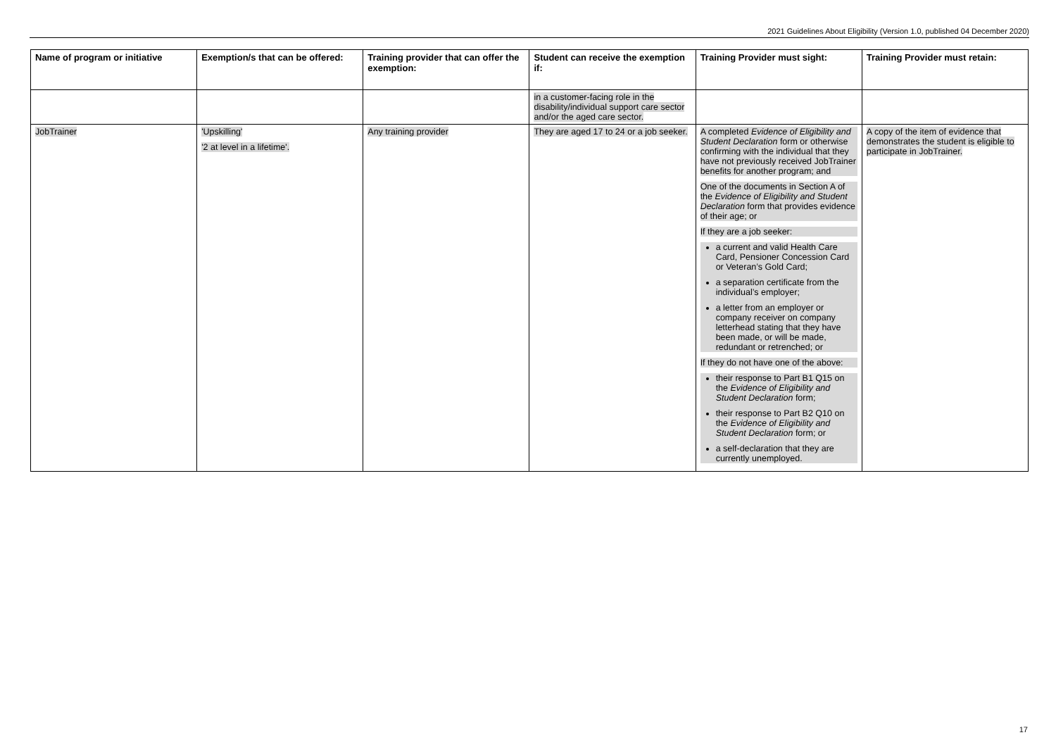2021 Guidelines About Eligibility (Version 1.0, published 04 December 2020)
| Name of program or initiative | Exemption/s that can be offered: | Training provider that can offer the exemption: | Student can receive the exemption if: | Training Provider must sight: | Training Provider must retain: |
| --- | --- | --- | --- | --- | --- |
| | | | in a customer-facing role in the disability/individual support care sector and/or the aged care sector. | | |
| JobTrainer | 'Upskilling' '2 at level in a lifetime'. | Any training provider | They are aged 17 to 24 or a job seeker. | A completed Evidence of Eligibility and Student Declaration form or otherwise confirming with the individual that they have not previously received JobTrainer benefits for another program; and One of the documents in Section A of the Evidence of Eligibility and Student Declaration form that provides evidence of their age; or If they are a job seeker: a current and valid Health Care Card, Pensioner Concession Card or Veteran’s Gold Card; a separation certificate from the individual’s employer; a letter from an employer or company receiver on company letterhead stating that they have been made, or will be made, redundant or retrenched; or If they do not have one of the above: their response to Part B1 Q15 on the Evidence of Eligibility and Student Declaration form; their response to Part B2 Q10 on the Evidence of Eligibility and Student Declaration form; or a self-declaration that they are currently unemployed. | A copy of the item of evidence that demonstrates the student is eligible to participate in JobTrainer. |
17